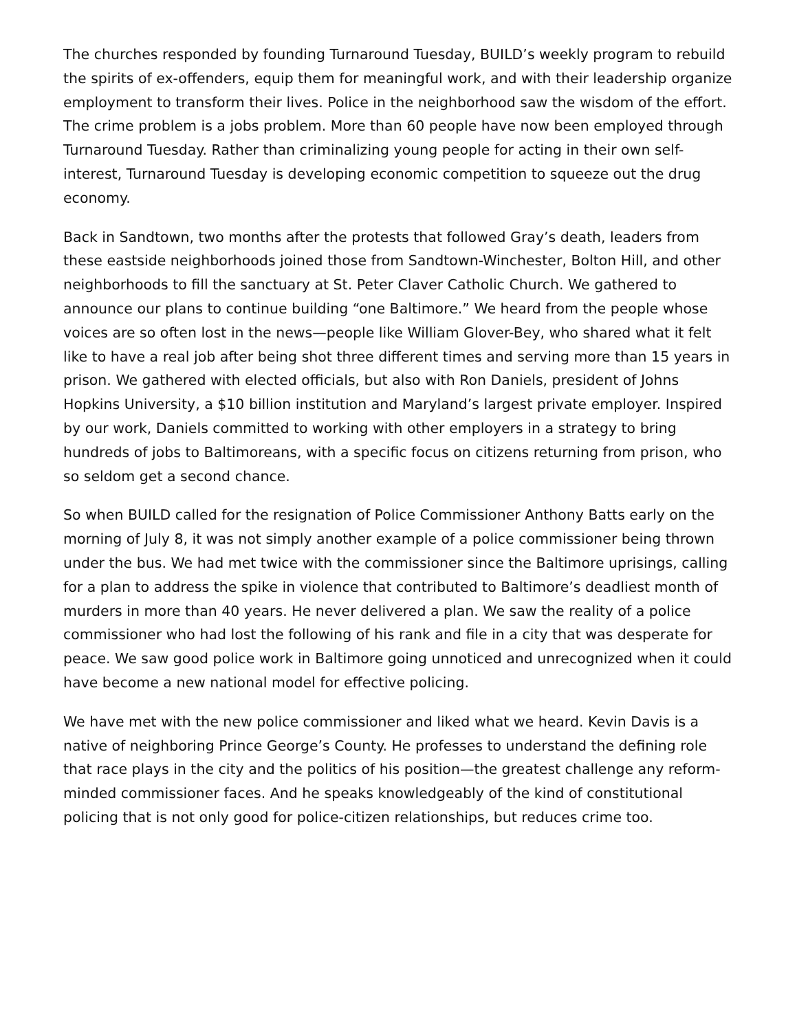The churches responded by founding Turnaround Tuesday, BUILD’s weekly program to rebuild the spirits of ex-offenders, equip them for meaningful work, and with their leadership organize employment to transform their lives. Police in the neighborhood saw the wisdom of the effort. The crime problem is a jobs problem. More than 60 people have now been employed through Turnaround Tuesday. Rather than criminalizing young people for acting in their own self-interest, Turnaround Tuesday is developing economic competition to squeeze out the drug economy.
Back in Sandtown, two months after the protests that followed Gray’s death, leaders from these eastside neighborhoods joined those from Sandtown-Winchester, Bolton Hill, and other neighborhoods to fill the sanctuary at St. Peter Claver Catholic Church. We gathered to announce our plans to continue building “one Baltimore.” We heard from the people whose voices are so often lost in the news—people like William Glover-Bey, who shared what it felt like to have a real job after being shot three different times and serving more than 15 years in prison. We gathered with elected officials, but also with Ron Daniels, president of Johns Hopkins University, a $10 billion institution and Maryland’s largest private employer. Inspired by our work, Daniels committed to working with other employers in a strategy to bring hundreds of jobs to Baltimoreans, with a specific focus on citizens returning from prison, who so seldom get a second chance.
So when BUILD called for the resignation of Police Commissioner Anthony Batts early on the morning of July 8, it was not simply another example of a police commissioner being thrown under the bus. We had met twice with the commissioner since the Baltimore uprisings, calling for a plan to address the spike in violence that contributed to Baltimore’s deadliest month of murders in more than 40 years. He never delivered a plan. We saw the reality of a police commissioner who had lost the following of his rank and file in a city that was desperate for peace. We saw good police work in Baltimore going unnoticed and unrecognized when it could have become a new national model for effective policing.
We have met with the new police commissioner and liked what we heard. Kevin Davis is a native of neighboring Prince George’s County. He professes to understand the defining role that race plays in the city and the politics of his position—the greatest challenge any reform-minded commissioner faces. And he speaks knowledgeably of the kind of constitutional policing that is not only good for police-citizen relationships, but reduces crime too.